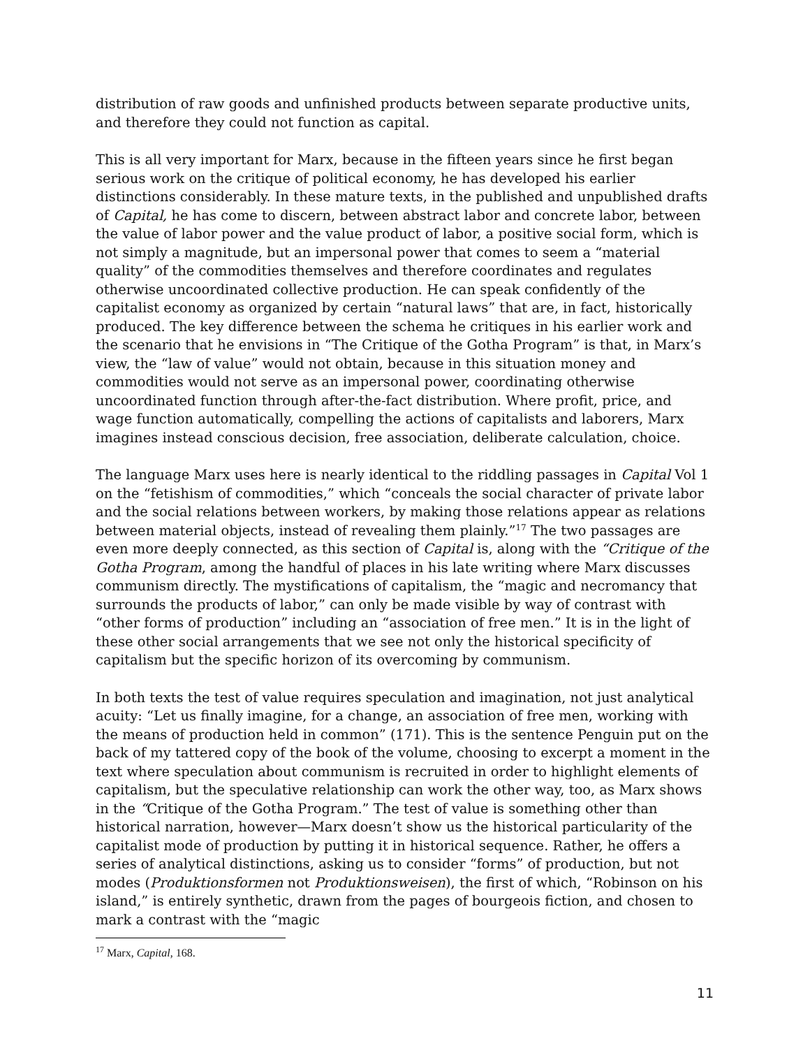distribution of raw goods and unfinished products between separate productive units, and therefore they could not function as capital.
This is all very important for Marx, because in the fifteen years since he first began serious work on the critique of political economy, he has developed his earlier distinctions considerably. In these mature texts, in the published and unpublished drafts of Capital, he has come to discern, between abstract labor and concrete labor, between the value of labor power and the value product of labor, a positive social form, which is not simply a magnitude, but an impersonal power that comes to seem a “material quality” of the commodities themselves and therefore coordinates and regulates otherwise uncoordinated collective production. He can speak confidently of the capitalist economy as organized by certain “natural laws” that are, in fact, historically produced. The key difference between the schema he critiques in his earlier work and the scenario that he envisions in “The Critique of the Gotha Program” is that, in Marx’s view, the “law of value” would not obtain, because in this situation money and commodities would not serve as an impersonal power, coordinating otherwise uncoordinated function through after-the-fact distribution. Where profit, price, and wage function automatically, compelling the actions of capitalists and laborers, Marx imagines instead conscious decision, free association, deliberate calculation, choice.
The language Marx uses here is nearly identical to the riddling passages in Capital Vol 1 on the “fetishism of commodities,” which “conceals the social character of private labor and the social relations between workers, by making those relations appear as relations between material objects, instead of revealing them plainly.”<sup>17</sup> The two passages are even more deeply connected, as this section of Capital is, along with the “Critique of the Gotha Program, among the handful of places in his late writing where Marx discusses communism directly. The mystifications of capitalism, the “magic and necromancy that surrounds the products of labor,” can only be made visible by way of contrast with “other forms of production” including an “association of free men.” It is in the light of these other social arrangements that we see not only the historical specificity of capitalism but the specific horizon of its overcoming by communism.
In both texts the test of value requires speculation and imagination, not just analytical acuity: “Let us finally imagine, for a change, an association of free men, working with the means of production held in common” (171). This is the sentence Penguin put on the back of my tattered copy of the book of the volume, choosing to excerpt a moment in the text where speculation about communism is recruited in order to highlight elements of capitalism, but the speculative relationship can work the other way, too, as Marx shows in the “Critique of the Gotha Program.” The test of value is something other than historical narration, however—Marx doesn’t show us the historical particularity of the capitalist mode of production by putting it in historical sequence. Rather, he offers a series of analytical distinctions, asking us to consider “forms” of production, but not modes (Produktionsformen not Produktionsweisen), the first of which, “Robinson on his island,” is entirely synthetic, drawn from the pages of bourgeois fiction, and chosen to mark a contrast with the “magic
<sup>17</sup> Marx, Capital, 168.
11